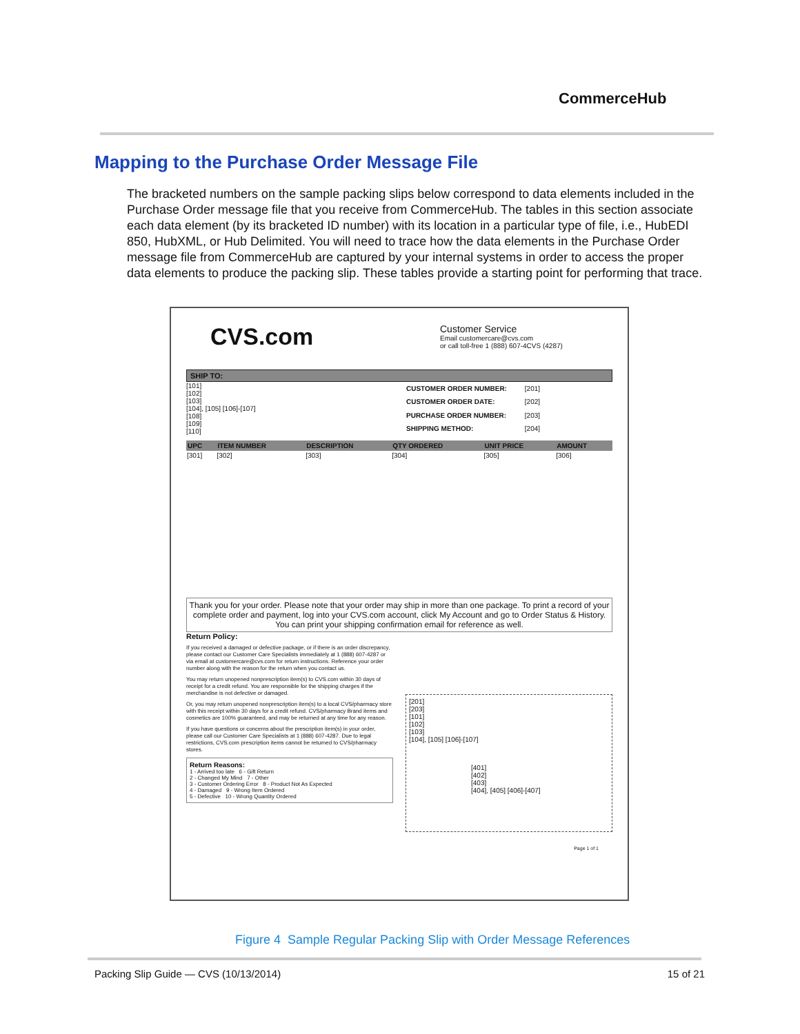CommerceHub
Mapping to the Purchase Order Message File
The bracketed numbers on the sample packing slips below correspond to data elements included in the Purchase Order message file that you receive from CommerceHub. The tables in this section associate each data element (by its bracketed ID number) with its location in a particular type of file, i.e., HubEDI 850, HubXML, or Hub Delimited. You will need to trace how the data elements in the Purchase Order message file from CommerceHub are captured by your internal systems in order to access the proper data elements to produce the packing slip. These tables provide a starting point for performing that trace.
CVS.com
Customer Service
Email customercare@cvs.com
or call toll-free 1 (888) 607-4CVS (4287)
SHIP TO:
[101]
[102]
[103]
[104], [105] [106]-[107]
[108]
[109]
[110]
| CUSTOMER ORDER NUMBER: | [201] |
| CUSTOMER ORDER DATE: | [202] |
| PURCHASE ORDER NUMBER: | [203] |
| SHIPPING METHOD: | [204] |
| UPC | ITEM NUMBER | DESCRIPTION | QTY ORDERED | UNIT PRICE | AMOUNT |
| --- | --- | --- | --- | --- | --- |
| [301] | [302] | [303] | [304] | [305] | [306] |
Thank you for your order. Please note that your order may ship in more than one package. To print a record of your complete order and payment, log into your CVS.com account, click My Account and go to Order Status & History. You can print your shipping confirmation email for reference as well.
Return Policy:
If you received a damaged or defective package, or if there is an order discrepancy, please contact our Customer Care Specialists immediately at 1 (888) 607-4287 or via email at customercare@cvs.com for return instructions. Reference your order number along with the reason for the return when you contact us.
You may return unopened nonprescription item(s) to CVS.com within 30 days of receipt for a credit refund. You are responsible for the shipping charges if the merchandise is not defective or damaged.
Or, you may return unopened nonprescription item(s) to a local CVS/pharmacy store with this receipt within 30 days for a credit refund. CVS/pharmacy Brand items and cosmetics are 100% guaranteed, and may be returned at any time for any reason.
If you have questions or concerns about the prescription item(s) in your order, please call our Customer Care Specialists at 1 (888) 607-4287. Due to legal restrictions, CVS.com prescription items cannot be returned to CVS/pharmacy stores.
Return Reasons:
1 - Arrived too late 6 - Gift Return
2 - Changed My Mind 7 - Other
3 - Customer Ordering Error 8 - Product Not As Expected
4 - Damaged 9 - Wrong Item Ordered
5 - Defective 10 - Wrong Quantity Ordered
[201]
[203]
[101]
[102]
[103]
[104], [105] [106]-[107]
[401]
[402]
[403]
[404], [405] [406]-[407]
Page 1 of 1
Figure 4 Sample Regular Packing Slip with Order Message References
Packing Slip Guide — CVS (10/13/2014) 15 of 21